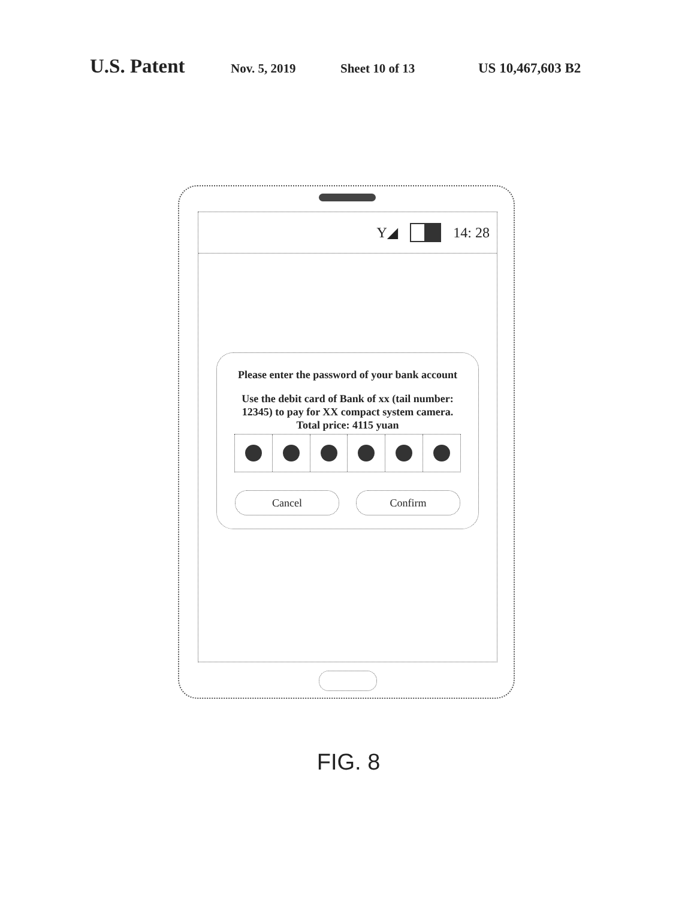U.S. Patent Nov. 5, 2019 Sheet 10 of 13 US 10,467,603 B2
Y◢ 14: 28
Please enter the password of your bank account
Use the debit card of Bank of xx (tail number: 12345) to pay for XX compact system camera. Total price: 4115 yuan
Cancel Confirm
FIG. 8